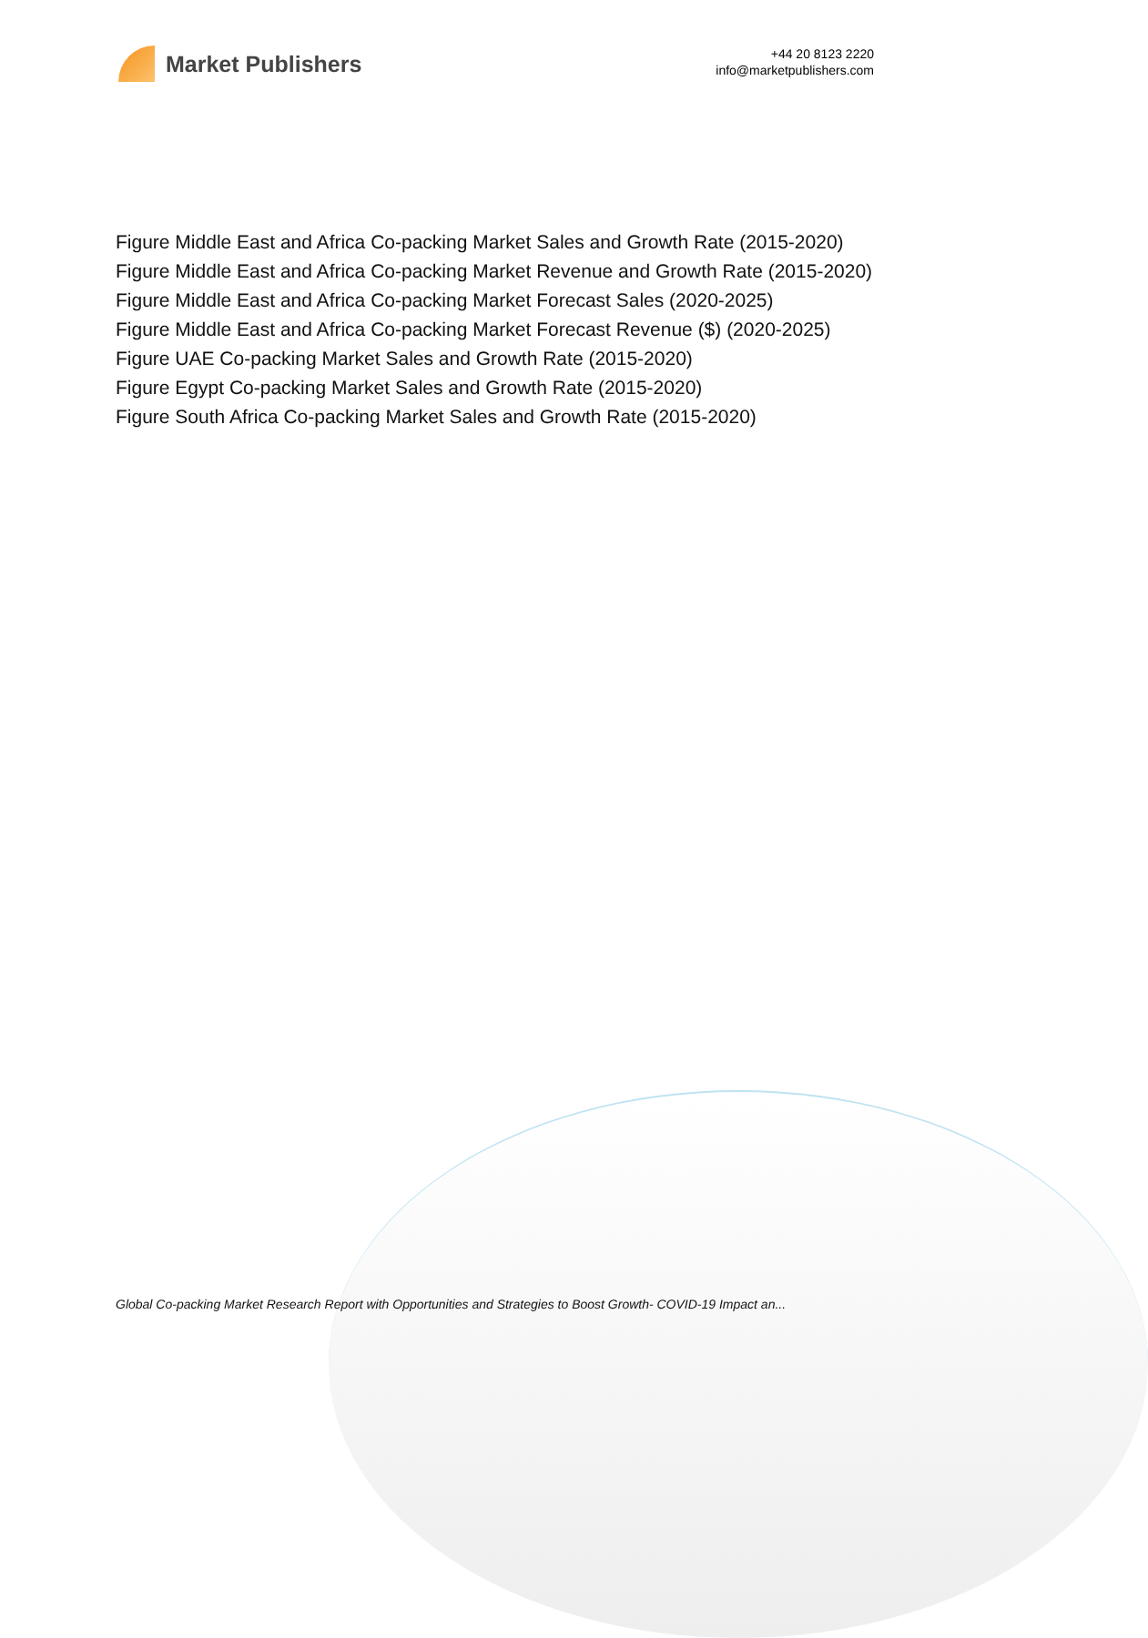Market Publishers
+44 20 8123 2220
info@marketpublishers.com
Figure Middle East and Africa Co-packing Market Sales and Growth Rate (2015-2020)
Figure Middle East and Africa Co-packing Market Revenue and Growth Rate (2015-2020)
Figure Middle East and Africa Co-packing Market Forecast Sales (2020-2025)
Figure Middle East and Africa Co-packing Market Forecast Revenue ($) (2020-2025)
Figure UAE Co-packing Market Sales and Growth Rate (2015-2020)
Figure Egypt Co-packing Market Sales and Growth Rate (2015-2020)
Figure South Africa Co-packing Market Sales and Growth Rate (2015-2020)
Global Co-packing Market Research Report with Opportunities and Strategies to Boost Growth- COVID-19 Impact an...